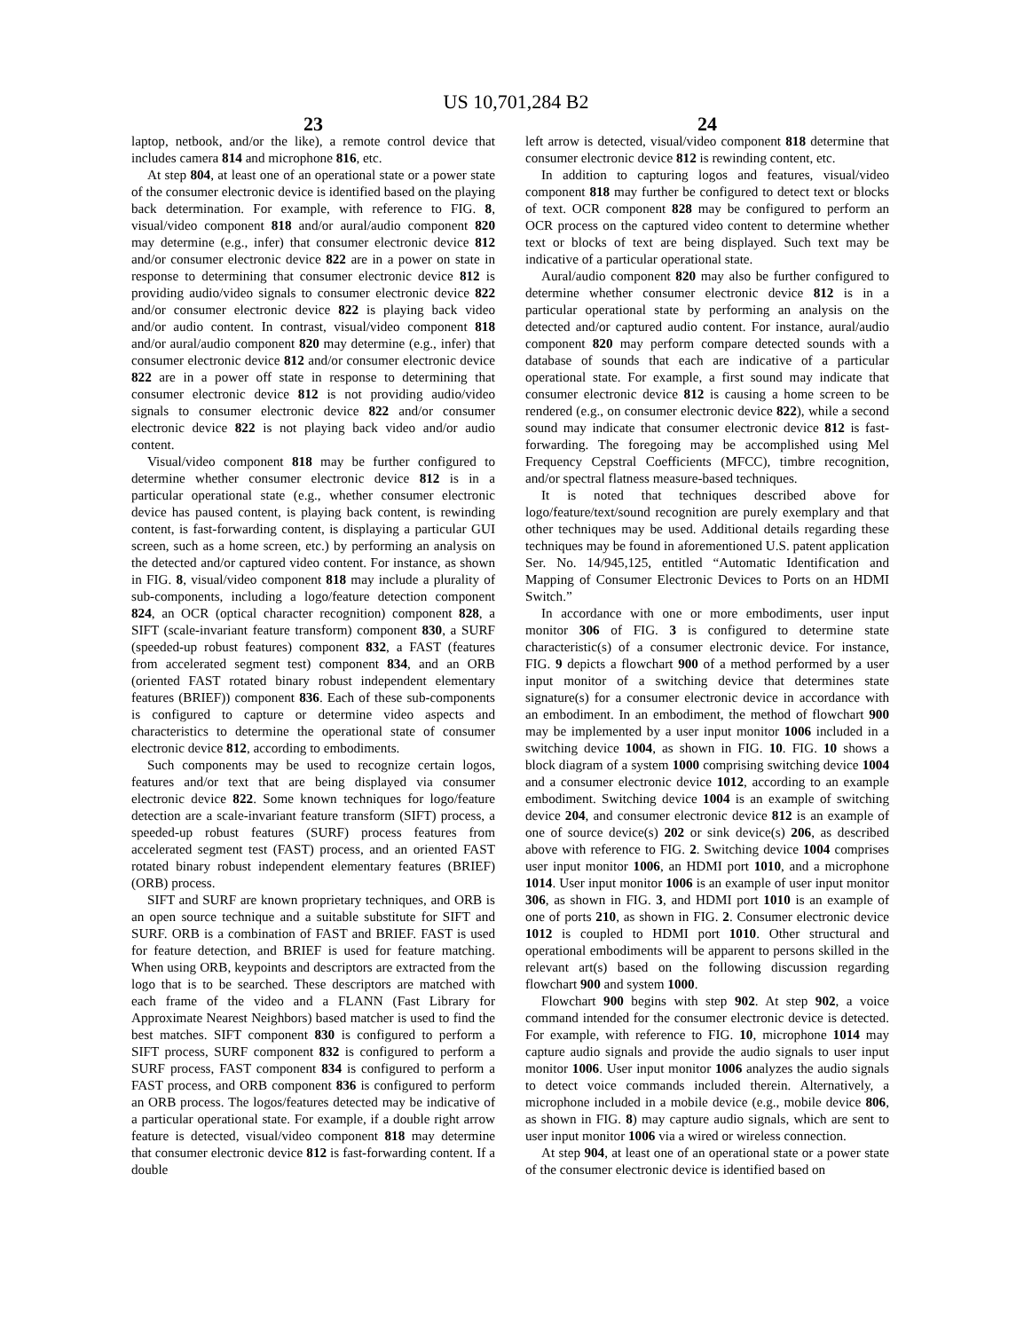US 10,701,284 B2
23
laptop, netbook, and/or the like), a remote control device that includes camera 814 and microphone 816, etc.
At step 804, at least one of an operational state or a power state of the consumer electronic device is identified based on the playing back determination. For example, with reference to FIG. 8, visual/video component 818 and/or aural/audio component 820 may determine (e.g., infer) that consumer electronic device 812 and/or consumer electronic device 822 are in a power on state in response to determining that consumer electronic device 812 is providing audio/video signals to consumer electronic device 822 and/or consumer electronic device 822 is playing back video and/or audio content. In contrast, visual/video component 818 and/or aural/audio component 820 may determine (e.g., infer) that consumer electronic device 812 and/or consumer electronic device 822 are in a power off state in response to determining that consumer electronic device 812 is not providing audio/video signals to consumer electronic device 822 and/or consumer electronic device 822 is not playing back video and/or audio content.
Visual/video component 818 may be further configured to determine whether consumer electronic device 812 is in a particular operational state (e.g., whether consumer electronic device has paused content, is playing back content, is rewinding content, is fast-forwarding content, is displaying a particular GUI screen, such as a home screen, etc.) by performing an analysis on the detected and/or captured video content. For instance, as shown in FIG. 8, visual/video component 818 may include a plurality of sub-components, including a logo/feature detection component 824, an OCR (optical character recognition) component 828, a SIFT (scale-invariant feature transform) component 830, a SURF (speeded-up robust features) component 832, a FAST (features from accelerated segment test) component 834, and an ORB (oriented FAST rotated binary robust independent elementary features (BRIEF)) component 836. Each of these sub-components is configured to capture or determine video aspects and characteristics to determine the operational state of consumer electronic device 812, according to embodiments.
Such components may be used to recognize certain logos, features and/or text that are being displayed via consumer electronic device 822. Some known techniques for logo/feature detection are a scale-invariant feature transform (SIFT) process, a speeded-up robust features (SURF) process features from accelerated segment test (FAST) process, and an oriented FAST rotated binary robust independent elementary features (BRIEF) (ORB) process.
SIFT and SURF are known proprietary techniques, and ORB is an open source technique and a suitable substitute for SIFT and SURF. ORB is a combination of FAST and BRIEF. FAST is used for feature detection, and BRIEF is used for feature matching. When using ORB, keypoints and descriptors are extracted from the logo that is to be searched. These descriptors are matched with each frame of the video and a FLANN (Fast Library for Approximate Nearest Neighbors) based matcher is used to find the best matches. SIFT component 830 is configured to perform a SIFT process, SURF component 832 is configured to perform a SURF process, FAST component 834 is configured to perform a FAST process, and ORB component 836 is configured to perform an ORB process. The logos/features detected may be indicative of a particular operational state. For example, if a double right arrow feature is detected, visual/video component 818 may determine that consumer electronic device 812 is fast-forwarding content. If a double
24
left arrow is detected, visual/video component 818 determine that consumer electronic device 812 is rewinding content, etc.
In addition to capturing logos and features, visual/video component 818 may further be configured to detect text or blocks of text. OCR component 828 may be configured to perform an OCR process on the captured video content to determine whether text or blocks of text are being displayed. Such text may be indicative of a particular operational state.
Aural/audio component 820 may also be further configured to determine whether consumer electronic device 812 is in a particular operational state by performing an analysis on the detected and/or captured audio content. For instance, aural/audio component 820 may perform compare detected sounds with a database of sounds that each are indicative of a particular operational state. For example, a first sound may indicate that consumer electronic device 812 is causing a home screen to be rendered (e.g., on consumer electronic device 822), while a second sound may indicate that consumer electronic device 812 is fast-forwarding. The foregoing may be accomplished using Mel Frequency Cepstral Coefficients (MFCC), timbre recognition, and/or spectral flatness measure-based techniques.
It is noted that techniques described above for logo/feature/text/sound recognition are purely exemplary and that other techniques may be used. Additional details regarding these techniques may be found in aforementioned U.S. patent application Ser. No. 14/945,125, entitled “Automatic Identification and Mapping of Consumer Electronic Devices to Ports on an HDMI Switch.”
In accordance with one or more embodiments, user input monitor 306 of FIG. 3 is configured to determine state characteristic(s) of a consumer electronic device. For instance, FIG. 9 depicts a flowchart 900 of a method performed by a user input monitor of a switching device that determines state signature(s) for a consumer electronic device in accordance with an embodiment. In an embodiment, the method of flowchart 900 may be implemented by a user input monitor 1006 included in a switching device 1004, as shown in FIG. 10. FIG. 10 shows a block diagram of a system 1000 comprising switching device 1004 and a consumer electronic device 1012, according to an example embodiment. Switching device 1004 is an example of switching device 204, and consumer electronic device 812 is an example of one of source device(s) 202 or sink device(s) 206, as described above with reference to FIG. 2. Switching device 1004 comprises user input monitor 1006, an HDMI port 1010, and a microphone 1014. User input monitor 1006 is an example of user input monitor 306, as shown in FIG. 3, and HDMI port 1010 is an example of one of ports 210, as shown in FIG. 2. Consumer electronic device 1012 is coupled to HDMI port 1010. Other structural and operational embodiments will be apparent to persons skilled in the relevant art(s) based on the following discussion regarding flowchart 900 and system 1000.
Flowchart 900 begins with step 902. At step 902, a voice command intended for the consumer electronic device is detected. For example, with reference to FIG. 10, microphone 1014 may capture audio signals and provide the audio signals to user input monitor 1006. User input monitor 1006 analyzes the audio signals to detect voice commands included therein. Alternatively, a microphone included in a mobile device (e.g., mobile device 806, as shown in FIG. 8) may capture audio signals, which are sent to user input monitor 1006 via a wired or wireless connection.
At step 904, at least one of an operational state or a power state of the consumer electronic device is identified based on